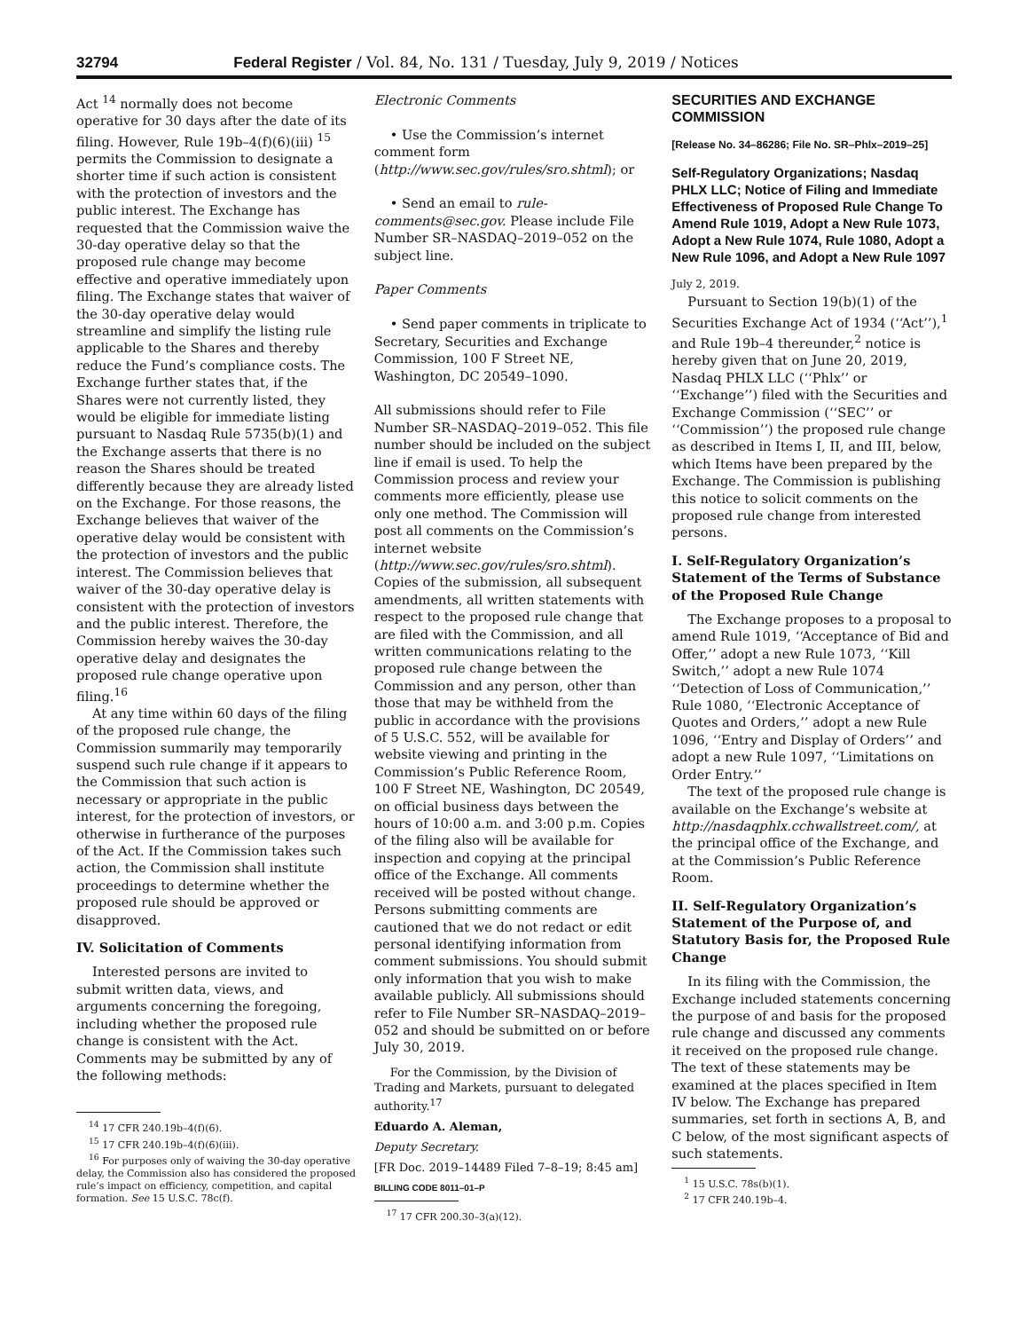32794 Federal Register / Vol. 84, No. 131 / Tuesday, July 9, 2019 / Notices
Act <sup>14</sup> normally does not become operative for 30 days after the date of its filing. However, Rule 19b–4(f)(6)(iii) <sup>15</sup> permits the Commission to designate a shorter time if such action is consistent with the protection of investors and the public interest. The Exchange has requested that the Commission waive the 30-day operative delay so that the proposed rule change may become effective and operative immediately upon filing. The Exchange states that waiver of the 30-day operative delay would streamline and simplify the listing rule applicable to the Shares and thereby reduce the Fund’s compliance costs. The Exchange further states that, if the Shares were not currently listed, they would be eligible for immediate listing pursuant to Nasdaq Rule 5735(b)(1) and the Exchange asserts that there is no reason the Shares should be treated differently because they are already listed on the Exchange. For those reasons, the Exchange believes that waiver of the operative delay would be consistent with the protection of investors and the public interest. The Commission believes that waiver of the 30-day operative delay is consistent with the protection of investors and the public interest. Therefore, the Commission hereby waives the 30-day operative delay and designates the proposed rule change operative upon filing.<sup>16</sup>
At any time within 60 days of the filing of the proposed rule change, the Commission summarily may temporarily suspend such rule change if it appears to the Commission that such action is necessary or appropriate in the public interest, for the protection of investors, or otherwise in furtherance of the purposes of the Act. If the Commission takes such action, the Commission shall institute proceedings to determine whether the proposed rule should be approved or disapproved.
IV. Solicitation of Comments
Interested persons are invited to submit written data, views, and arguments concerning the foregoing, including whether the proposed rule change is consistent with the Act. Comments may be submitted by any of the following methods:
<sup>14</sup> 17 CFR 240.19b–4(f)(6).
<sup>15</sup> 17 CFR 240.19b–4(f)(6)(iii).
<sup>16</sup> For purposes only of waiving the 30-day operative delay, the Commission also has considered the proposed rule’s impact on efficiency, competition, and capital formation. See 15 U.S.C. 78c(f).
Electronic Comments
• Use the Commission’s internet comment form (http://www.sec.gov/rules/sro.shtml); or
• Send an email to rule-comments@sec.gov. Please include File Number SR–NASDAQ–2019–052 on the subject line.
Paper Comments
• Send paper comments in triplicate to Secretary, Securities and Exchange Commission, 100 F Street NE, Washington, DC 20549–1090.
All submissions should refer to File Number SR–NASDAQ–2019–052. This file number should be included on the subject line if email is used. To help the Commission process and review your comments more efficiently, please use only one method. The Commission will post all comments on the Commission’s internet website (http://www.sec.gov/rules/sro.shtml). Copies of the submission, all subsequent amendments, all written statements with respect to the proposed rule change that are filed with the Commission, and all written communications relating to the proposed rule change between the Commission and any person, other than those that may be withheld from the public in accordance with the provisions of 5 U.S.C. 552, will be available for website viewing and printing in the Commission’s Public Reference Room, 100 F Street NE, Washington, DC 20549, on official business days between the hours of 10:00 a.m. and 3:00 p.m. Copies of the filing also will be available for inspection and copying at the principal office of the Exchange. All comments received will be posted without change. Persons submitting comments are cautioned that we do not redact or edit personal identifying information from comment submissions. You should submit only information that you wish to make available publicly. All submissions should refer to File Number SR–NASDAQ–2019–052 and should be submitted on or before July 30, 2019.
For the Commission, by the Division of Trading and Markets, pursuant to delegated authority.<sup>17</sup>
Eduardo A. Aleman,
Deputy Secretary.
[FR Doc. 2019–14489 Filed 7–8–19; 8:45 am]
BILLING CODE 8011–01–P
<sup>17</sup> 17 CFR 200.30–3(a)(12).
SECURITIES AND EXCHANGE COMMISSION
[Release No. 34–86286; File No. SR–Phlx–2019–25]
Self-Regulatory Organizations; Nasdaq PHLX LLC; Notice of Filing and Immediate Effectiveness of Proposed Rule Change To Amend Rule 1019, Adopt a New Rule 1073, Adopt a New Rule 1074, Rule 1080, Adopt a New Rule 1096, and Adopt a New Rule 1097
July 2, 2019.
Pursuant to Section 19(b)(1) of the Securities Exchange Act of 1934 (‘‘Act’’),<sup>1</sup> and Rule 19b–4 thereunder,<sup>2</sup> notice is hereby given that on June 20, 2019, Nasdaq PHLX LLC (‘‘Phlx’’ or ‘‘Exchange’’) filed with the Securities and Exchange Commission (‘‘SEC’’ or ‘‘Commission’’) the proposed rule change as described in Items I, II, and III, below, which Items have been prepared by the Exchange. The Commission is publishing this notice to solicit comments on the proposed rule change from interested persons.
I. Self-Regulatory Organization’s Statement of the Terms of Substance of the Proposed Rule Change
The Exchange proposes to a proposal to amend Rule 1019, ‘‘Acceptance of Bid and Offer,’’ adopt a new Rule 1073, ‘‘Kill Switch,’’ adopt a new Rule 1074 ‘‘Detection of Loss of Communication,’’ Rule 1080, ‘‘Electronic Acceptance of Quotes and Orders,’’ adopt a new Rule 1096, ‘‘Entry and Display of Orders’’ and adopt a new Rule 1097, ‘‘Limitations on Order Entry.’’
The text of the proposed rule change is available on the Exchange’s website at http://nasdaqphlx.cchwallstreet.com/, at the principal office of the Exchange, and at the Commission’s Public Reference Room.
II. Self-Regulatory Organization’s Statement of the Purpose of, and Statutory Basis for, the Proposed Rule Change
In its filing with the Commission, the Exchange included statements concerning the purpose of and basis for the proposed rule change and discussed any comments it received on the proposed rule change. The text of these statements may be examined at the places specified in Item IV below. The Exchange has prepared summaries, set forth in sections A, B, and C below, of the most significant aspects of such statements.
<sup>1</sup> 15 U.S.C. 78s(b)(1).
<sup>2</sup> 17 CFR 240.19b–4.